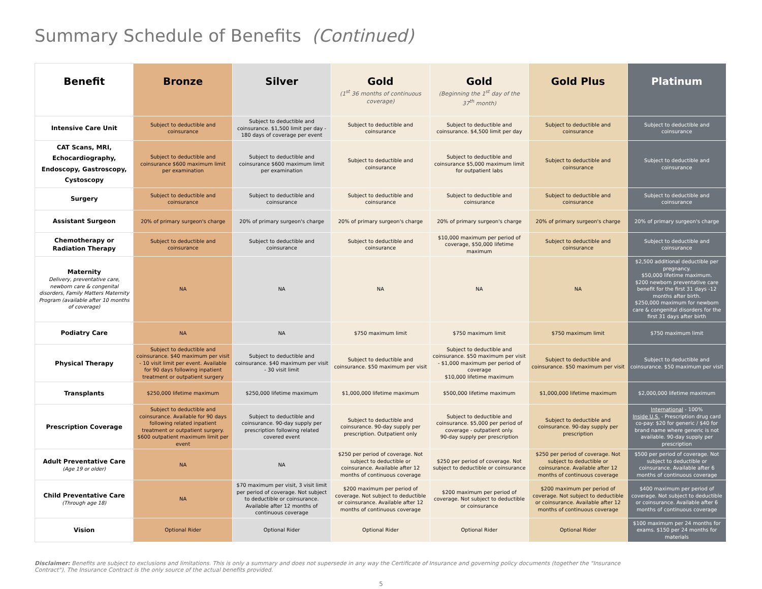Summary Schedule of Benefits (Continued)
| Benefit | Bronze | Silver | Gold (1<sup>st</sup> 36 months of continuous coverage) | Gold (Beginning the 1<sup>st</sup> day of the 37<sup>th</sup> month) | Gold Plus | Platinum |
| --- | --- | --- | --- | --- | --- | --- |
| Intensive Care Unit | Subject to deductible and coinsurance | Subject to deductible and coinsurance. $1,500 limit per day - 180 days of coverage per event | Subject to deductible and coinsurance | Subject to deductible and coinsurance. $4,500 limit per day | Subject to deductible and coinsurance | Subject to deductible and coinsurance |
| CAT Scans, MRI, Echocardiography, Endoscopy, Gastroscopy, Cystoscopy | Subject to deductible and coinsurance $600 maximum limit per examination | Subject to deductible and coinsurance $600 maximum limit per examination | Subject to deductible and coinsurance | Subject to deductible and coinsurance $5,000 maximum limit for outpatient labs | Subject to deductible and coinsurance | Subject to deductible and coinsurance |
| Surgery | Subject to deductible and coinsurance | Subject to deductible and coinsurance | Subject to deductible and coinsurance | Subject to deductible and coinsurance | Subject to deductible and coinsurance | Subject to deductible and coinsurance |
| Assistant Surgeon | 20% of primary surgeon's charge | 20% of primary surgeon's charge | 20% of primary surgeon's charge | 20% of primary surgeon's charge | 20% of primary surgeon's charge | 20% of primary surgeon's charge |
| Chemotherapy or Radiation Therapy | Subject to deductible and coinsurance | Subject to deductible and coinsurance | Subject to deductible and coinsurance | $10,000 maximum per period of coverage, $50,000 lifetime maximum | Subject to deductible and coinsurance | Subject to deductible and coinsurance |
| Maternity Delivery, preventative care, newborn care & congenital disorders, Family Matters Maternity Program (available after 10 months of coverage) | NA | NA | NA | NA | NA | $2,500 additional deductible per pregnancy. $50,000 lifetime maximum. $200 newborn preventative care benefit for the first 31 days -12 months after birth. $250,000 maximum for newborn care & congenital disorders for the first 31 days after birth |
| Podiatry Care | NA | NA | $750 maximum limit | $750 maximum limit | $750 maximum limit | $750 maximum limit |
| Physical Therapy | Subject to deductible and coinsurance. $40 maximum per visit - 10 visit limit per event. Available for 90 days following inpatient treatment or outpatient surgery | Subject to deductible and coinsurance. $40 maximum per visit - 30 visit limit | Subject to deductible and coinsurance. $50 maximum per visit | Subject to deductible and coinsurance. $50 maximum per visit - $1,000 maximum per period of coverage $10,000 lifetime maximum | Subject to deductible and coinsurance. $50 maximum per visit | Subject to deductible and coinsurance. $50 maximum per visit |
| Transplants | $250,000 lifetime maximum | $250,000 lifetime maximum | $1,000,000 lifetime maximum | $500,000 lifetime maximum | $1,000,000 lifetime maximum | $2,000,000 lifetime maximum |
| Prescription Coverage | Subject to deductible and coinsurance. Available for 90 days following related inpatient treatment or outpatient surgery. $600 outpatient maximum limit per event | Subject to deductible and coinsurance. 90-day supply per prescription following related covered event | Subject to deductible and coinsurance. 90-day supply per prescription. Outpatient only | Subject to deductible and coinsurance. $5,000 per period of coverage - outpatient only. 90-day supply per prescription | Subject to deductible and coinsurance. 90-day supply per prescription | International - 100% Inside U.S. - Prescription drug card co-pay: $20 for generic / $40 for brand name where generic is not available. 90-day supply per prescription |
| Adult Preventative Care (Age 19 or older) | NA | NA | $250 per period of coverage. Not subject to deductible or coinsurance. Available after 12 months of continuous coverage | $250 per period of coverage. Not subject to deductible or coinsurance | $250 per period of coverage. Not subject to deductible or coinsurance. Available after 12 months of continuous coverage | $500 per period of coverage. Not subject to deductible or coinsurance. Available after 6 months of continuous coverage |
| Child Preventative Care (Through age 18) | NA | $70 maximum per visit, 3 visit limit per period of coverage. Not subject to deductible or coinsurance. Available after 12 months of continuous coverage | $200 maximum per period of coverage. Not subject to deductible or coinsurance. Available after 12 months of continuous coverage | $200 maximum per period of coverage. Not subject to deductible or coinsurance | $200 maximum per period of coverage. Not subject to deductible or coinsurance. Available after 12 months of continuous coverage | $400 maximum per period of coverage. Not subject to deductible or coinsurance. Available after 6 months of continuous coverage |
| Vision | Optional Rider | Optional Rider | Optional Rider | Optional Rider | Optional Rider | $100 maximum per 24 months for exams. $150 per 24 months for materials |
Disclaimer: Benefits are subject to exclusions and limitations. This is only a summary and does not supersede in any way the Certificate of Insurance and governing policy documents (together the "Insurance Contract"). The Insurance Contract is the only source of the actual benefits provided.
5